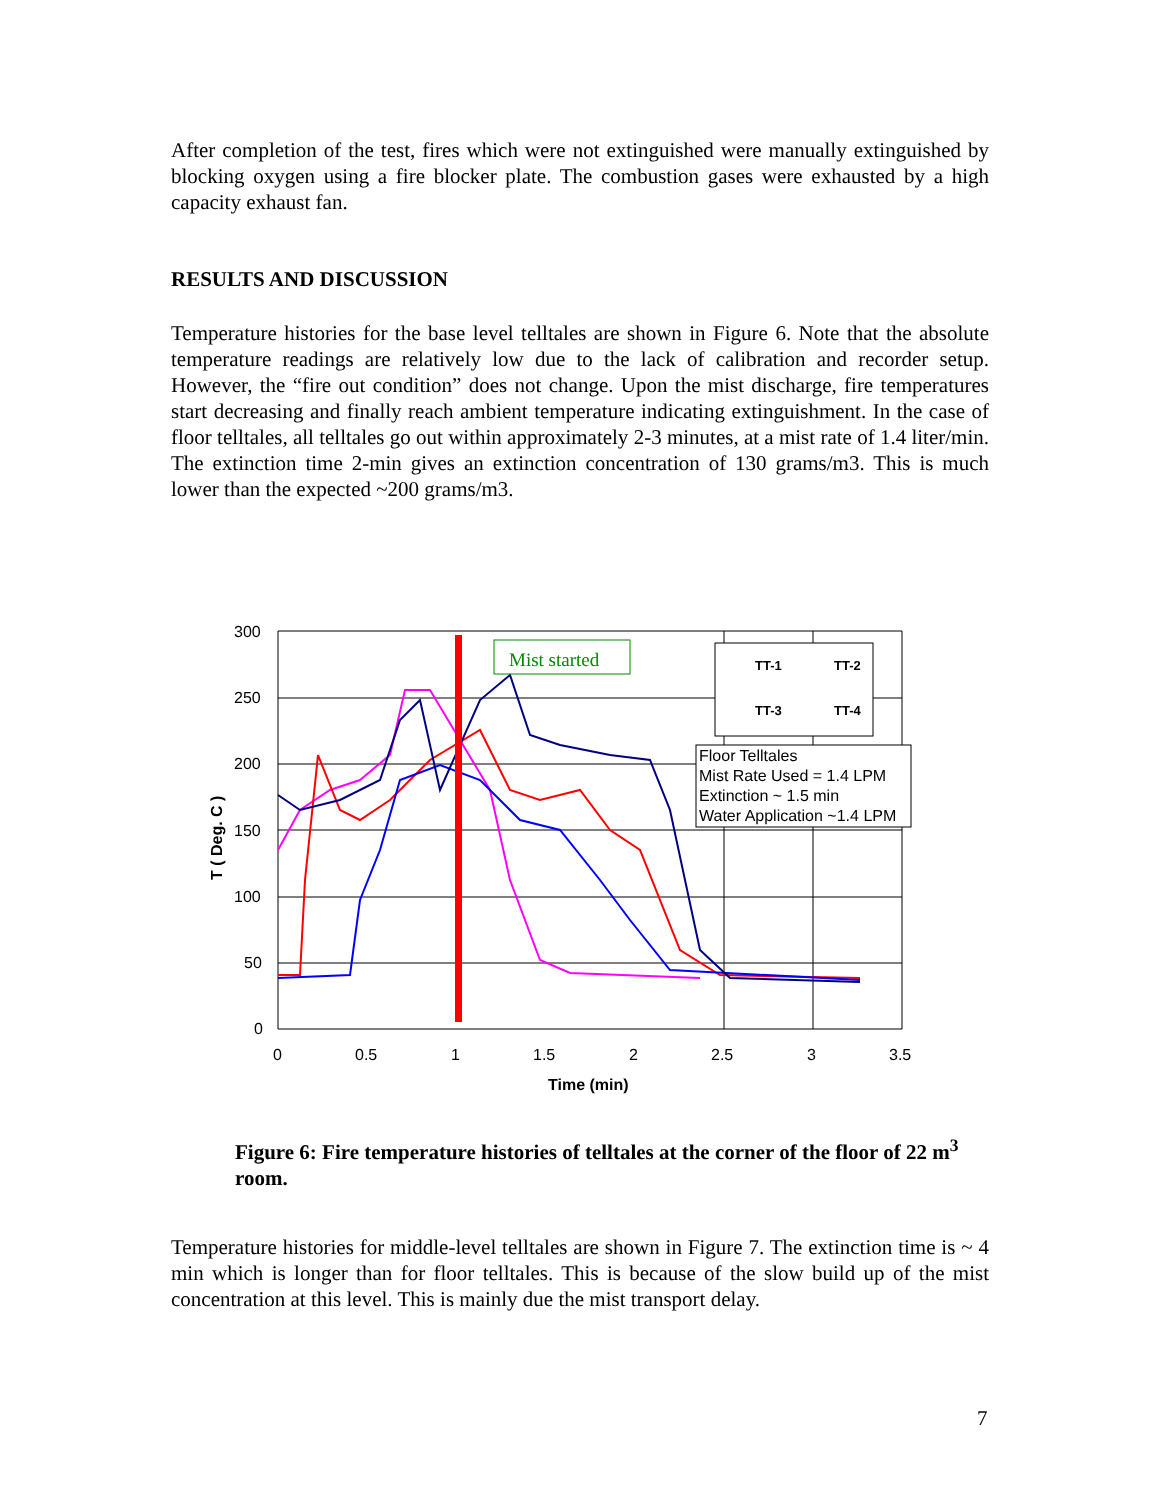After completion of the test, fires which were not extinguished were manually extinguished by blocking oxygen using a fire blocker plate. The combustion gases were exhausted by a high capacity exhaust fan.
RESULTS AND DISCUSSION
Temperature histories for the base level telltales are shown in Figure 6. Note that the absolute temperature readings are relatively low due to the lack of calibration and recorder setup. However, the “fire out condition” does not change. Upon the mist discharge, fire temperatures start decreasing and finally reach ambient temperature indicating extinguishment. In the case of floor telltales, all telltales go out within approximately 2-3 minutes, at a mist rate of 1.4 liter/min. The extinction time 2-min gives an extinction concentration of 130 grams/m3. This is much lower than the expected ~200 grams/m3.
Mist started
TT-1
TT-2
TT-3
TT-4
Floor Telltales
Mist Rate Used = 1.4 LPM
Extinction ~ 1.5 min
Water Application ~1.4 LPM
300
250
200
150
100
50
0
0
0.5
1
1.5
2
2.5
3
3.5
Time (min)
T ( Deg. C )
Figure 6: Fire temperature histories of telltales at the corner of the floor of 22 m<sup>3</sup> room.
Temperature histories for middle-level telltales are shown in Figure 7. The extinction time is ~ 4 min which is longer than for floor telltales. This is because of the slow build up of the mist concentration at this level. This is mainly due the mist transport delay.
7